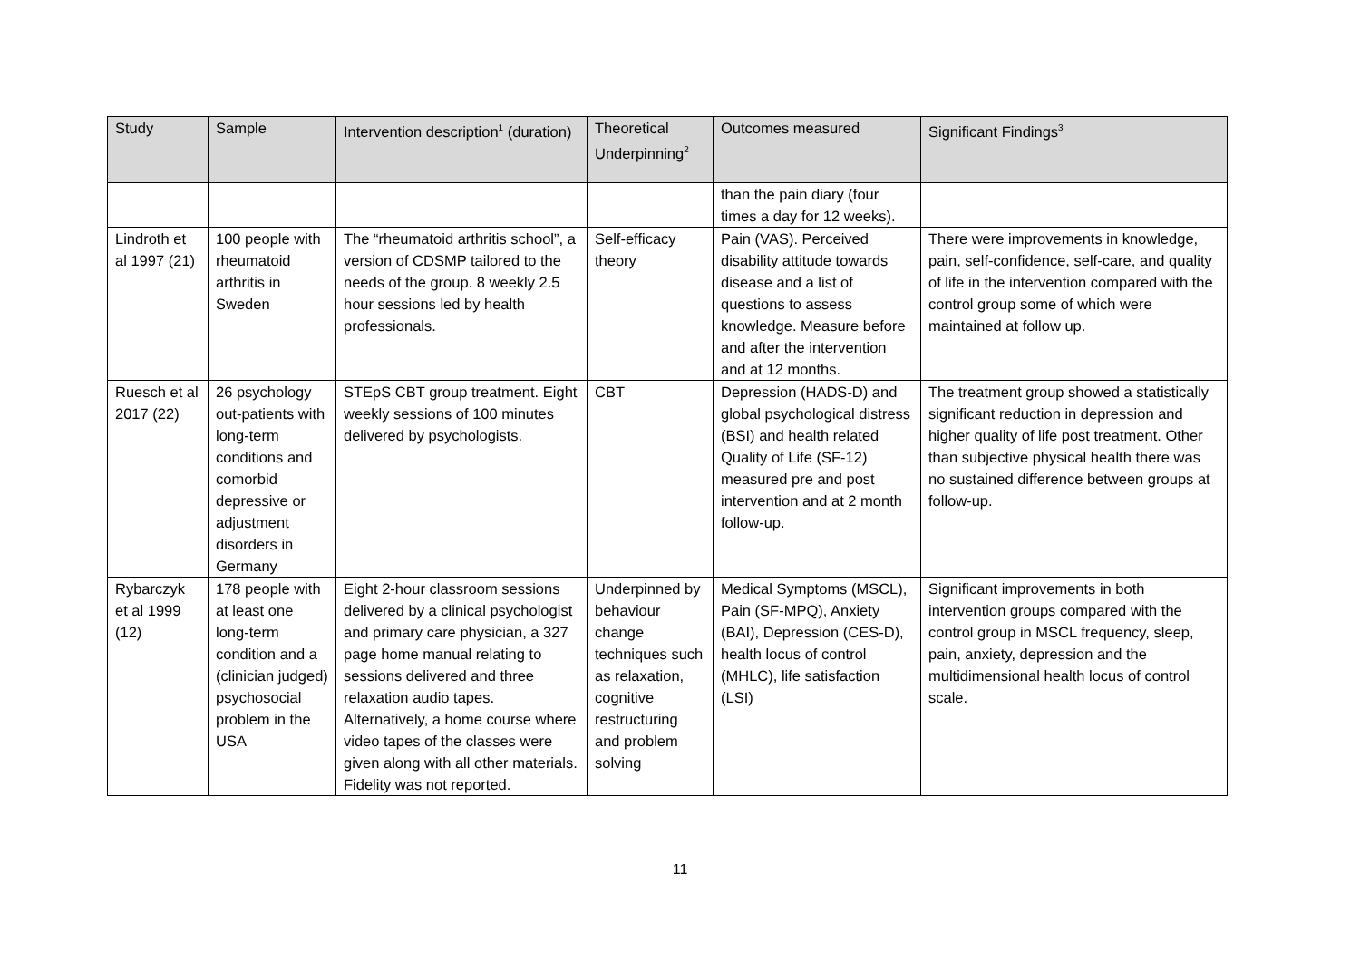| Study | Sample | Intervention description<sup>1</sup> (duration) | Theoretical Underpinning<sup>2</sup> | Outcomes measured | Significant Findings<sup>3</sup> |
| --- | --- | --- | --- | --- | --- |
| | | | | than the pain diary (four times a day for 12 weeks). | |
| Lindroth et al 1997 (21) | 100 people with rheumatoid arthritis in Sweden | The “rheumatoid arthritis school”, a version of CDSMP tailored to the needs of the group. 8 weekly 2.5 hour sessions led by health professionals. | Self-efficacy theory | Pain (VAS). Perceived disability attitude towards disease and a list of questions to assess knowledge. Measure before and after the intervention and at 12 months. | There were improvements in knowledge, pain, self-confidence, self-care, and quality of life in the intervention compared with the control group some of which were maintained at follow up. |
| Ruesch et al 2017 (22) | 26 psychology out-patients with long-term conditions and comorbid depressive or adjustment disorders in Germany | STEpS CBT group treatment. Eight weekly sessions of 100 minutes delivered by psychologists. | CBT | Depression (HADS-D) and global psychological distress (BSI) and health related Quality of Life (SF-12) measured pre and post intervention and at 2 month follow-up. | The treatment group showed a statistically significant reduction in depression and higher quality of life post treatment. Other than subjective physical health there was no sustained difference between groups at follow-up. |
| Rybarczyk et al 1999 (12) | 178 people with at least one long-term condition and a (clinician judged) psychosocial problem in the USA | Eight 2-hour classroom sessions delivered by a clinical psychologist and primary care physician, a 327 page home manual relating to sessions delivered and three relaxation audio tapes. Alternatively, a home course where video tapes of the classes were given along with all other materials. Fidelity was not reported. | Underpinned by behaviour change techniques such as relaxation, cognitive restructuring and problem solving | Medical Symptoms (MSCL), Pain (SF-MPQ), Anxiety (BAI), Depression (CES-D), health locus of control (MHLC), life satisfaction (LSI) | Significant improvements in both intervention groups compared with the control group in MSCL frequency, sleep, pain, anxiety, depression and the multidimensional health locus of control scale. |
11